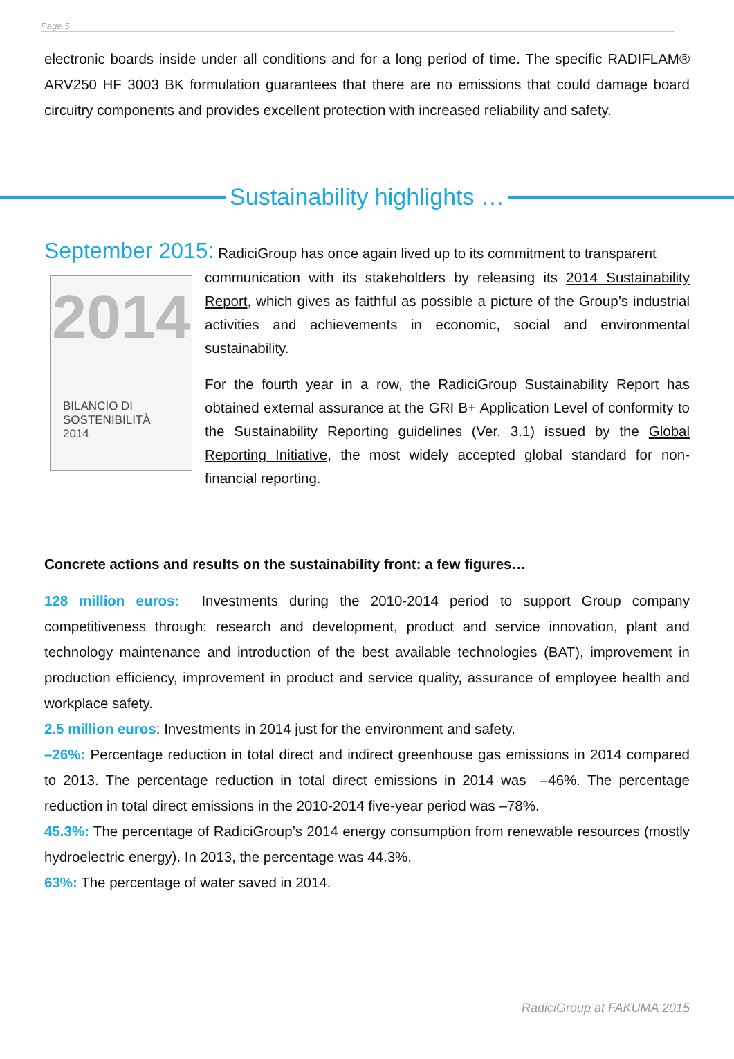Page 5
electronic boards inside under all conditions and for a long period of time. The specific RADIFLAM® ARV250 HF 3003 BK formulation guarantees that there are no emissions that could damage board circuitry components and provides excellent protection with increased reliability and safety.
Sustainability highlights …
September 2015: RadiciGroup has once again lived up to its commitment to transparent
2014
BILANCIO DI
SOSTENIBILITÀ
2014
communication with its stakeholders by releasing its 2014 Sustainability Report, which gives as faithful as possible a picture of the Group’s industrial activities and achievements in economic, social and environmental sustainability.
For the fourth year in a row, the RadiciGroup Sustainability Report has obtained external assurance at the GRI B+ Application Level of conformity to the Sustainability Reporting guidelines (Ver. 3.1) issued by the Global Reporting Initiative, the most widely accepted global standard for non-financial reporting.
Concrete actions and results on the sustainability front: a few figures…
128 million euros: Investments during the 2010-2014 period to support Group company competitiveness through: research and development, product and service innovation, plant and technology maintenance and introduction of the best available technologies (BAT), improvement in production efficiency, improvement in product and service quality, assurance of employee health and workplace safety.
2.5 million euros: Investments in 2014 just for the environment and safety.
–26%: Percentage reduction in total direct and indirect greenhouse gas emissions in 2014 compared to 2013. The percentage reduction in total direct emissions in 2014 was –46%. The percentage reduction in total direct emissions in the 2010-2014 five-year period was –78%.
45.3%: The percentage of RadiciGroup’s 2014 energy consumption from renewable resources (mostly hydroelectric energy). In 2013, the percentage was 44.3%.
63%: The percentage of water saved in 2014.
RadiciGroup at FAKUMA 2015